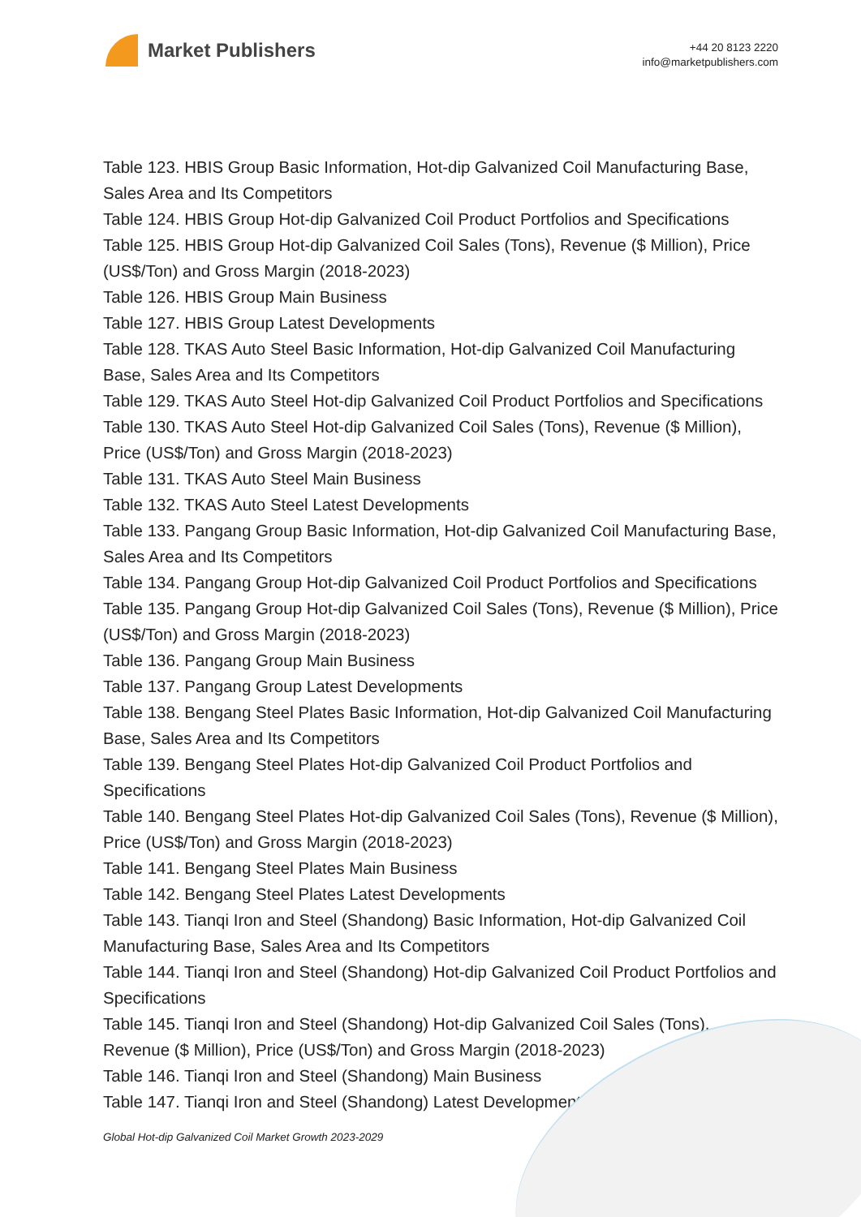Market Publishers
+44 20 8123 2220
info@marketpublishers.com
Table 123. HBIS Group Basic Information, Hot-dip Galvanized Coil Manufacturing Base, Sales Area and Its Competitors
Table 124. HBIS Group Hot-dip Galvanized Coil Product Portfolios and Specifications
Table 125. HBIS Group Hot-dip Galvanized Coil Sales (Tons), Revenue ($ Million), Price (US$/Ton) and Gross Margin (2018-2023)
Table 126. HBIS Group Main Business
Table 127. HBIS Group Latest Developments
Table 128. TKAS Auto Steel Basic Information, Hot-dip Galvanized Coil Manufacturing Base, Sales Area and Its Competitors
Table 129. TKAS Auto Steel Hot-dip Galvanized Coil Product Portfolios and Specifications
Table 130. TKAS Auto Steel Hot-dip Galvanized Coil Sales (Tons), Revenue ($ Million), Price (US$/Ton) and Gross Margin (2018-2023)
Table 131. TKAS Auto Steel Main Business
Table 132. TKAS Auto Steel Latest Developments
Table 133. Pangang Group Basic Information, Hot-dip Galvanized Coil Manufacturing Base, Sales Area and Its Competitors
Table 134. Pangang Group Hot-dip Galvanized Coil Product Portfolios and Specifications
Table 135. Pangang Group Hot-dip Galvanized Coil Sales (Tons), Revenue ($ Million), Price (US$/Ton) and Gross Margin (2018-2023)
Table 136. Pangang Group Main Business
Table 137. Pangang Group Latest Developments
Table 138. Bengang Steel Plates Basic Information, Hot-dip Galvanized Coil Manufacturing Base, Sales Area and Its Competitors
Table 139. Bengang Steel Plates Hot-dip Galvanized Coil Product Portfolios and Specifications
Table 140. Bengang Steel Plates Hot-dip Galvanized Coil Sales (Tons), Revenue ($ Million), Price (US$/Ton) and Gross Margin (2018-2023)
Table 141. Bengang Steel Plates Main Business
Table 142. Bengang Steel Plates Latest Developments
Table 143. Tianqi Iron and Steel (Shandong) Basic Information, Hot-dip Galvanized Coil Manufacturing Base, Sales Area and Its Competitors
Table 144. Tianqi Iron and Steel (Shandong) Hot-dip Galvanized Coil Product Portfolios and Specifications
Table 145. Tianqi Iron and Steel (Shandong) Hot-dip Galvanized Coil Sales (Tons), Revenue ($ Million), Price (US$/Ton) and Gross Margin (2018-2023)
Table 146. Tianqi Iron and Steel (Shandong) Main Business
Table 147. Tianqi Iron and Steel (Shandong) Latest Developments
Global Hot-dip Galvanized Coil Market Growth 2023-2029